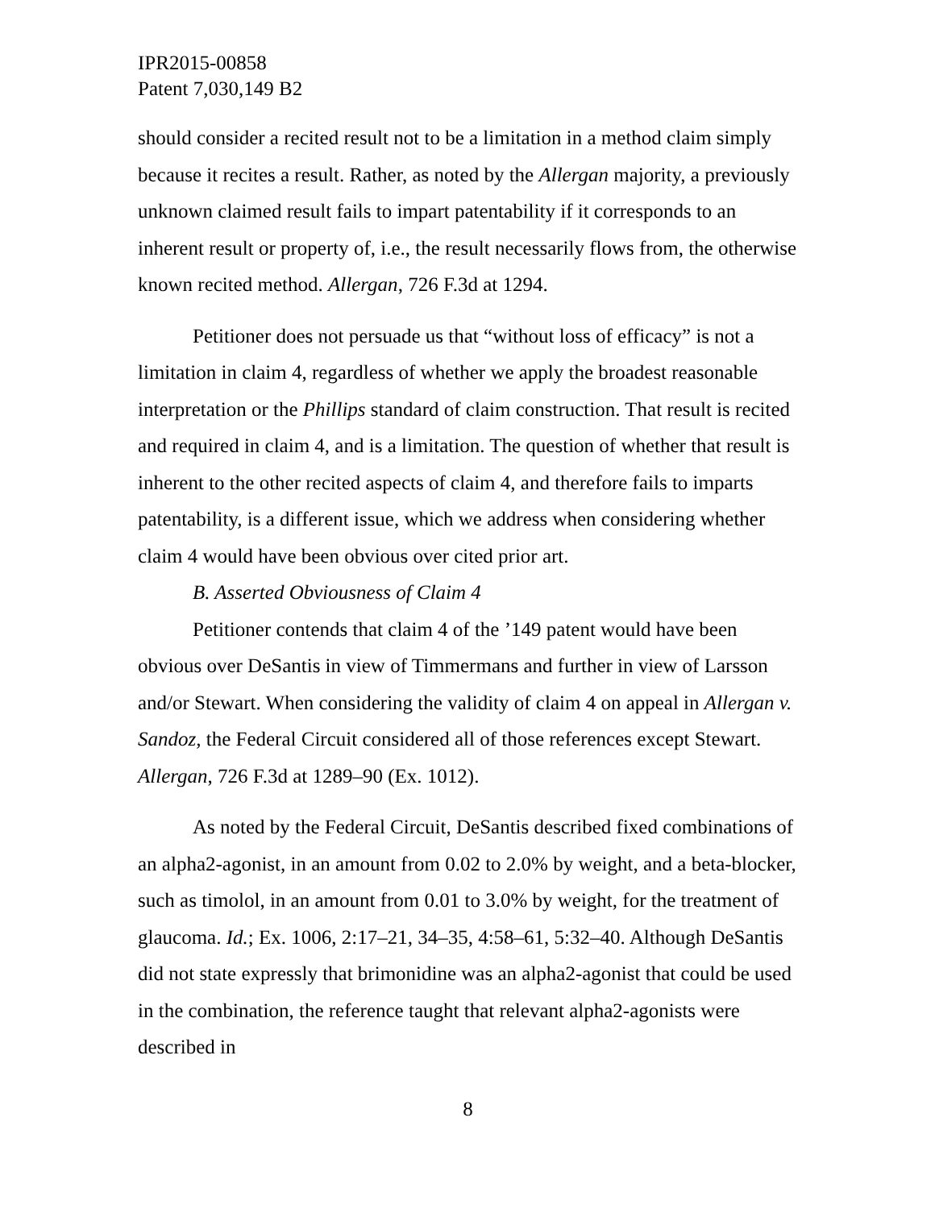IPR2015-00858
Patent 7,030,149 B2
should consider a recited result not to be a limitation in a method claim simply because it recites a result. Rather, as noted by the Allergan majority, a previously unknown claimed result fails to impart patentability if it corresponds to an inherent result or property of, i.e., the result necessarily flows from, the otherwise known recited method. Allergan, 726 F.3d at 1294.
Petitioner does not persuade us that “without loss of efficacy” is not a limitation in claim 4, regardless of whether we apply the broadest reasonable interpretation or the Phillips standard of claim construction. That result is recited and required in claim 4, and is a limitation. The question of whether that result is inherent to the other recited aspects of claim 4, and therefore fails to imparts patentability, is a different issue, which we address when considering whether claim 4 would have been obvious over cited prior art.
B. Asserted Obviousness of Claim 4
Petitioner contends that claim 4 of the ’149 patent would have been obvious over DeSantis in view of Timmermans and further in view of Larsson and/or Stewart. When considering the validity of claim 4 on appeal in Allergan v. Sandoz, the Federal Circuit considered all of those references except Stewart. Allergan, 726 F.3d at 1289–90 (Ex. 1012).
As noted by the Federal Circuit, DeSantis described fixed combinations of an alpha2-agonist, in an amount from 0.02 to 2.0% by weight, and a beta-blocker, such as timolol, in an amount from 0.01 to 3.0% by weight, for the treatment of glaucoma. Id.; Ex. 1006, 2:17–21, 34–35, 4:58–61, 5:32–40. Although DeSantis did not state expressly that brimonidine was an alpha2-agonist that could be used in the combination, the reference taught that relevant alpha2-agonists were described in
8